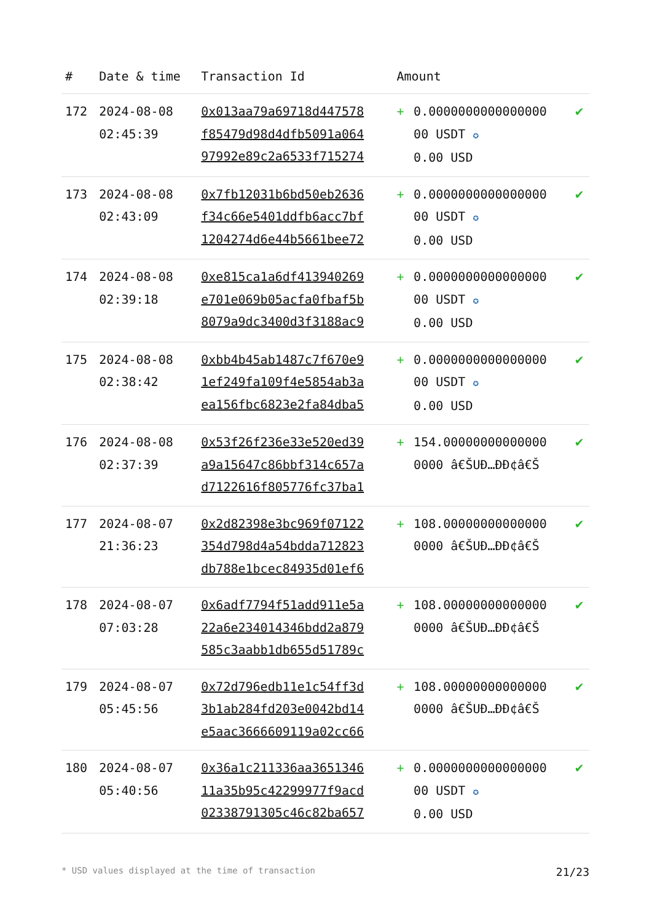| # | Date & time | Transaction Id | Amount | | |
| --- | --- | --- | --- | --- | --- |
| 172 | 2024-08-08 02:45:39 | 0x013aa79a69718d447578 f85479d98d4dfb5091a064 97992e89c2a6533f715274 | + | 0.0000000000000000 00 USDT ✪ 0.00 USD | ✔ |
| 173 | 2024-08-08 02:43:09 | 0x7fb12031b6bd50eb2636 f34c66e5401ddfb6acc7bf 1204274d6e44b5661bee72 | + | 0.0000000000000000 00 USDT ✪ 0.00 USD | ✔ |
| 174 | 2024-08-08 02:39:18 | 0xe815ca1a6df413940269 e701e069b05acfa0fbaf5b 8079a9dc3400d3f3188ac9 | + | 0.0000000000000000 00 USDT ✪ 0.00 USD | ✔ |
| 175 | 2024-08-08 02:38:42 | 0xbb4b45ab1487c7f670e9 1ef249fa109f4e5854ab3a ea156fbc6823e2fa84dba5 | + | 0.0000000000000000 00 USDT ✪ 0.00 USD | ✔ |
| 176 | 2024-08-08 02:37:39 | 0x53f26f236e33e520ed39 a9a15647c86bbf314c657a d7122616f805776fc37ba1 | + | 154.00000000000000 0000 â€ŠUÐ…ÐÐ¢â€Š | ✔ |
| 177 | 2024-08-07 21:36:23 | 0x2d82398e3bc969f07122 354d798d4a54bdda712823 db788e1bcec84935d01ef6 | + | 108.00000000000000 0000 â€ŠUÐ…ÐÐ¢â€Š | ✔ |
| 178 | 2024-08-07 07:03:28 | 0x6adf7794f51add911e5a 22a6e234014346bdd2a879 585c3aabb1db655d51789c | + | 108.00000000000000 0000 â€ŠUÐ…ÐÐ¢â€Š | ✔ |
| 179 | 2024-08-07 05:45:56 | 0x72d796edb11e1c54ff3d 3b1ab284fd203e0042bd14 e5aac3666609119a02cc66 | + | 108.00000000000000 0000 â€ŠUÐ…ÐÐ¢â€Š | ✔ |
| 180 | 2024-08-07 05:40:56 | 0x36a1c211336aa3651346 11a35b95c42299977f9acd 02338791305c46c82ba657 | + | 0.0000000000000000 00 USDT ✪ 0.00 USD | ✔ |
* USD values displayed at the time of transaction 21/23